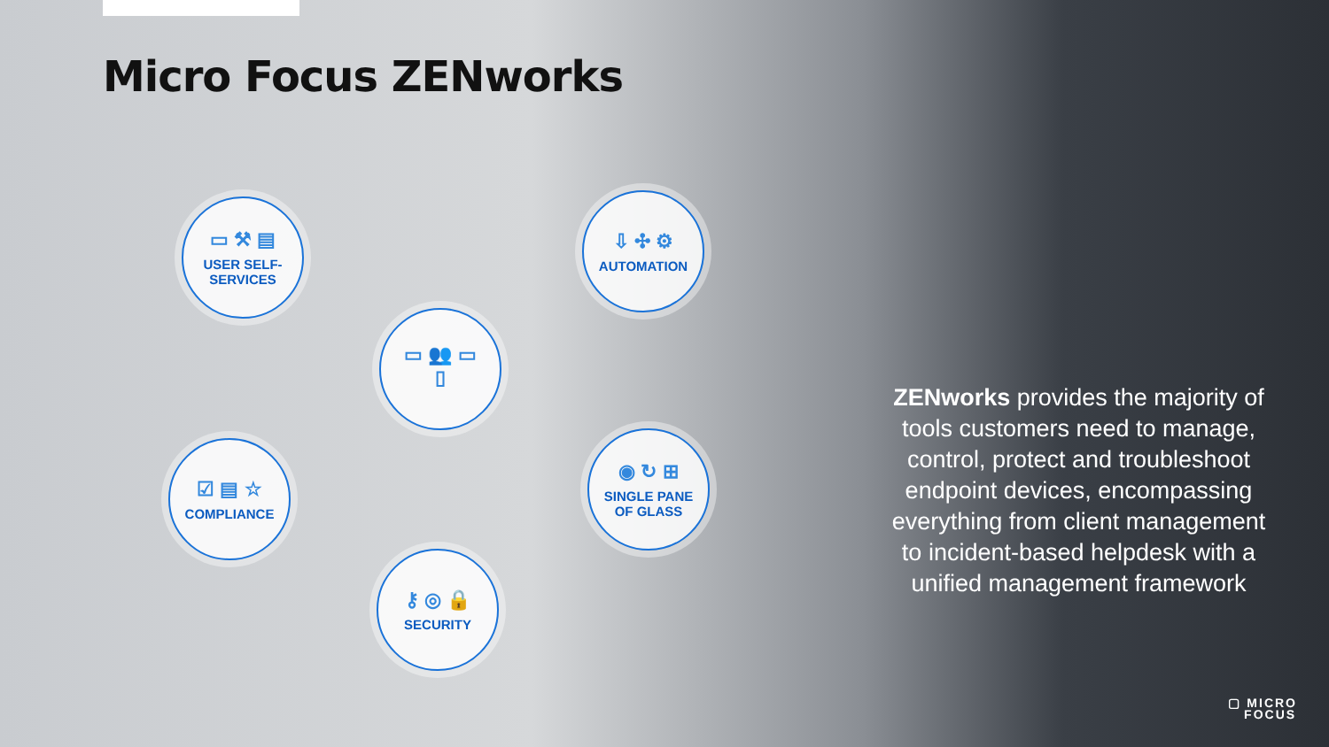Micro Focus ZENworks
▭ ⚒ ▤
USER SELF-
SERVICES
⇩ ✣ ⚙
AUTOMATION
▭ 👥 ▭
▯
☑ ▤ ☆
COMPLIANCE
◉ ↻ ⊞
SINGLE PANE
OF GLASS
⚷ ◎ 🔒
SECURITY
ZENworks provides the majority of tools customers need to manage, control, protect and troubleshoot endpoint devices, encompassing everything from client management to incident-based helpdesk with a unified management framework
▢ MICRO
FOCUS